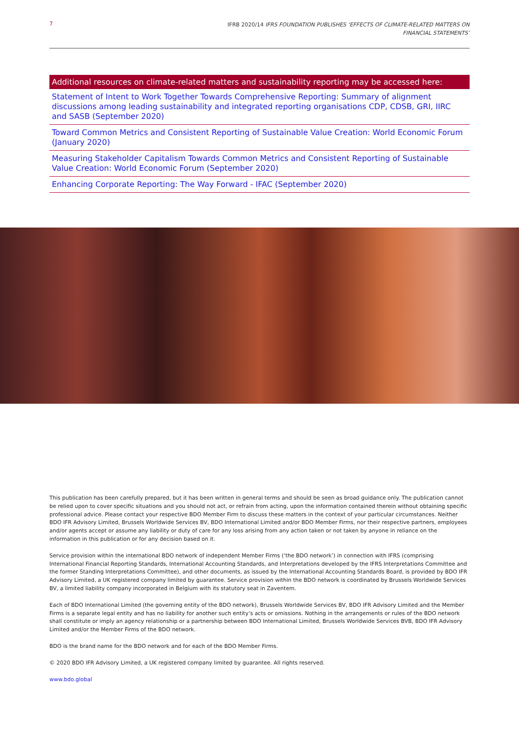7
IFRB 2020/14 IFRS FOUNDATION PUBLISHES ‘EFFECTS OF CLIMATE-RELATED MATTERS ON
FINANCIAL STATEMENTS’
Additional resources on climate-related matters and sustainability reporting may be accessed here:
Statement of Intent to Work Together Towards Comprehensive Reporting: Summary of alignment discussions among leading sustainability and integrated reporting organisations CDP, CDSB, GRI, IIRC and SASB (September 2020)
Toward Common Metrics and Consistent Reporting of Sustainable Value Creation: World Economic Forum (January 2020)
Measuring Stakeholder Capitalism Towards Common Metrics and Consistent Reporting of Sustainable Value Creation: World Economic Forum (September 2020)
Enhancing Corporate Reporting: The Way Forward - IFAC (September 2020)
This publication has been carefully prepared, but it has been written in general terms and should be seen as broad guidance only. The publication cannot be relied upon to cover specific situations and you should not act, or refrain from acting, upon the information contained therein without obtaining specific professional advice. Please contact your respective BDO Member Firm to discuss these matters in the context of your particular circumstances. Neither BDO IFR Advisory Limited, Brussels Worldwide Services BV, BDO International Limited and/or BDO Member Firms, nor their respective partners, employees and/or agents accept or assume any liability or duty of care for any loss arising from any action taken or not taken by anyone in reliance on the information in this publication or for any decision based on it.
Service provision within the international BDO network of independent Member Firms (‘the BDO network’) in connection with IFRS (comprising International Financial Reporting Standards, International Accounting Standards, and Interpretations developed by the IFRS Interpretations Committee and the former Standing Interpretations Committee), and other documents, as issued by the International Accounting Standards Board, is provided by BDO IFR Advisory Limited, a UK registered company limited by guarantee. Service provision within the BDO network is coordinated by Brussels Worldwide Services BV, a limited liability company incorporated in Belgium with its statutory seat in Zaventem.
Each of BDO International Limited (the governing entity of the BDO network), Brussels Worldwide Services BV, BDO IFR Advisory Limited and the Member Firms is a separate legal entity and has no liability for another such entity’s acts or omissions. Nothing in the arrangements or rules of the BDO network shall constitute or imply an agency relationship or a partnership between BDO International Limited, Brussels Worldwide Services BVB, BDO IFR Advisory Limited and/or the Member Firms of the BDO network.
BDO is the brand name for the BDO network and for each of the BDO Member Firms.
© 2020 BDO IFR Advisory Limited, a UK registered company limited by guarantee. All rights reserved.
www.bdo.global